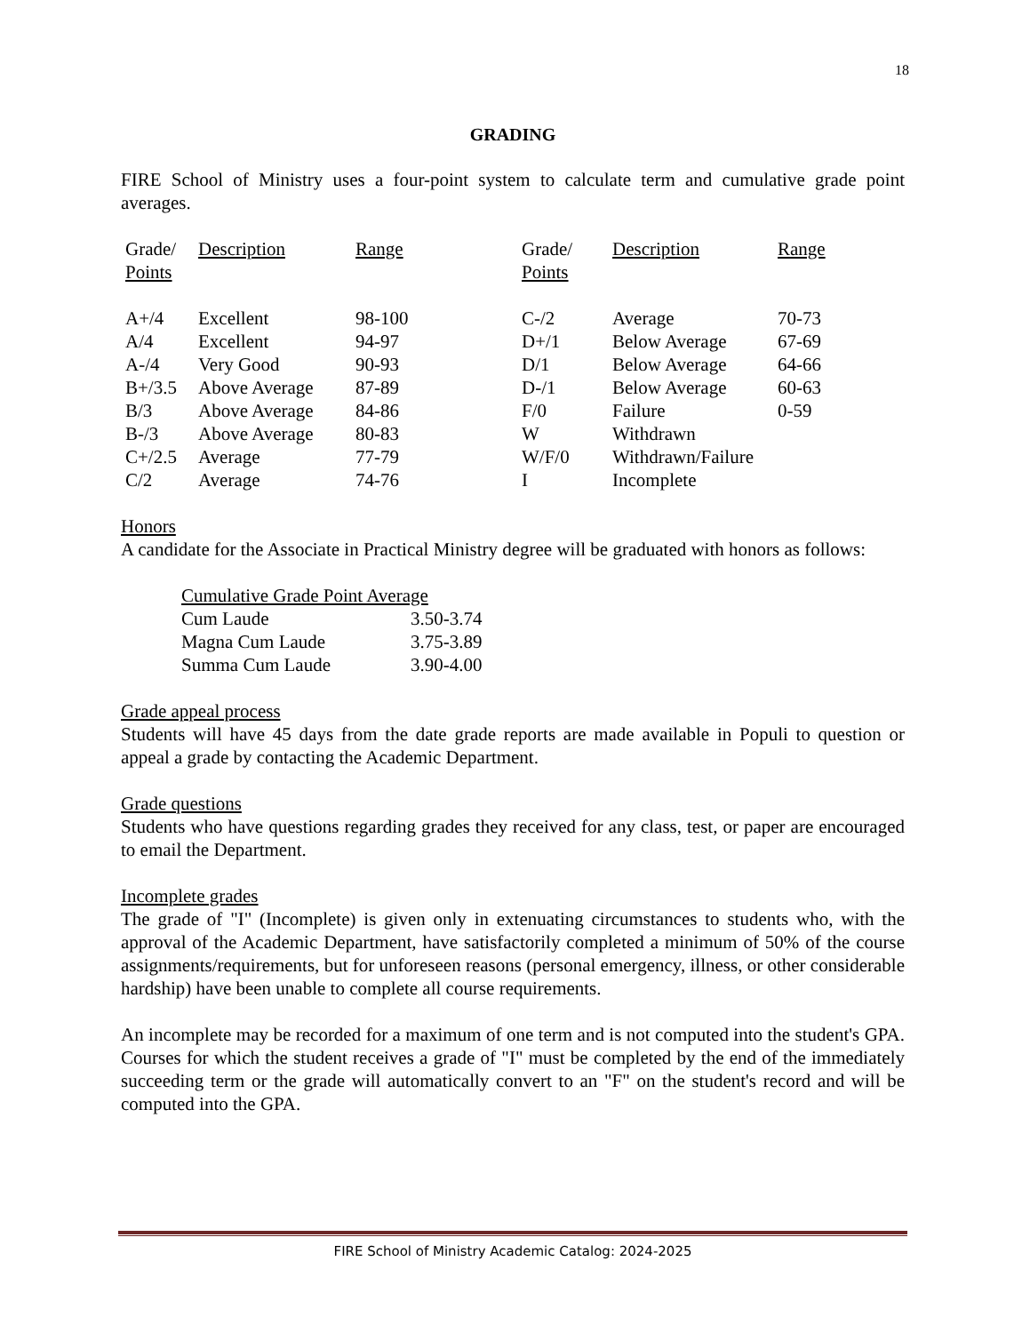18
GRADING
FIRE School of Ministry uses a four-point system to calculate term and cumulative grade point averages.
| Grade/ Points | Description | Range | Grade/ Points | Description | Range |
| A+/4 | Excellent | 98-100 | C-/2 | Average | 70-73 |
| A/4 | Excellent | 94-97 | D+/1 | Below Average | 67-69 |
| A-/4 | Very Good | 90-93 | D/1 | Below Average | 64-66 |
| B+/3.5 | Above Average | 87-89 | D-/1 | Below Average | 60-63 |
| B/3 | Above Average | 84-86 | F/0 | Failure | 0-59 |
| B-/3 | Above Average | 80-83 | W | Withdrawn | |
| C+/2.5 | Average | 77-79 | W/F/0 | Withdrawn/Failure | |
| C/2 | Average | 74-76 | I | Incomplete | |
Honors
A candidate for the Associate in Practical Ministry degree will be graduated with honors as follows:
| Cumulative Grade Point Average | |
| Cum Laude | 3.50-3.74 |
| Magna Cum Laude | 3.75-3.89 |
| Summa Cum Laude | 3.90-4.00 |
Grade appeal process
Students will have 45 days from the date grade reports are made available in Populi to question or appeal a grade by contacting the Academic Department.
Grade questions
Students who have questions regarding grades they received for any class, test, or paper are encouraged to email the Department.
Incomplete grades
The grade of "I" (Incomplete) is given only in extenuating circumstances to students who, with the approval of the Academic Department, have satisfactorily completed a minimum of 50% of the course assignments/requirements, but for unforeseen reasons (personal emergency, illness, or other considerable hardship) have been unable to complete all course requirements.
An incomplete may be recorded for a maximum of one term and is not computed into the student's GPA. Courses for which the student receives a grade of "I" must be completed by the end of the immediately succeeding term or the grade will automatically convert to an "F" on the student's record and will be computed into the GPA.
FIRE School of Ministry Academic Catalog: 2024-2025